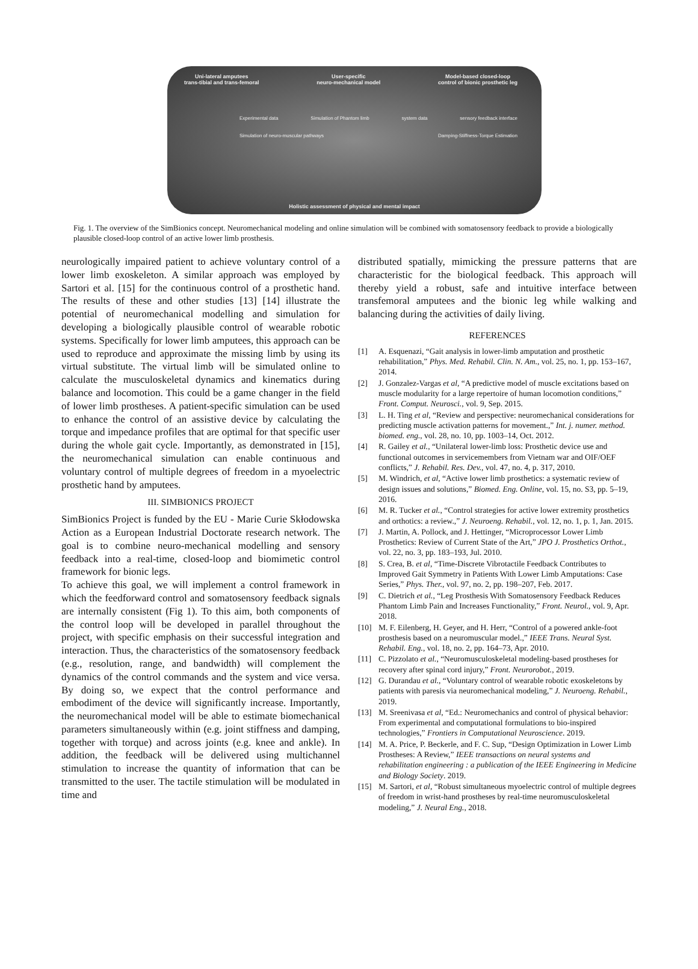Uni-lateral amputees
trans-tibial and trans-femoral
User-specific
neuro-mechanical model
Model-based closed-loop
control of bionic prosthetic leg
Experimental data Simulation of Phantom limb system data sensory feedback interface
Simulation of neuro-muscular pathways
Damping-Stiffness-Torque Estimation
Holistic assessment of physical and mental impact
Fig. 1. The overview of the SimBionics concept. Neuromechanical modeling and online simulation will be combined with somatosensory feedback to provide a biologically plausible closed-loop control of an active lower limb prosthesis.
neurologically impaired patient to achieve voluntary control of a lower limb exoskeleton. A similar approach was employed by Sartori et al. [15] for the continuous control of a prosthetic hand. The results of these and other studies [13] [14] illustrate the potential of neuromechanical modelling and simulation for developing a biologically plausible control of wearable robotic systems. Specifically for lower limb amputees, this approach can be used to reproduce and approximate the missing limb by using its virtual substitute. The virtual limb will be simulated online to calculate the musculoskeletal dynamics and kinematics during balance and locomotion. This could be a game changer in the field of lower limb prostheses. A patient-specific simulation can be used to enhance the control of an assistive device by calculating the torque and impedance profiles that are optimal for that specific user during the whole gait cycle. Importantly, as demonstrated in [15], the neuromechanical simulation can enable continuous and voluntary control of multiple degrees of freedom in a myoelectric prosthetic hand by amputees.
III. SIMBIONICS PROJECT
SimBionics Project is funded by the EU - Marie Curie Skłodowska Action as a European Industrial Doctorate research network. The goal is to combine neuro-mechanical modelling and sensory feedback into a real-time, closed-loop and biomimetic control framework for bionic legs.
To achieve this goal, we will implement a control framework in which the feedforward control and somatosensory feedback signals are internally consistent (Fig 1). To this aim, both components of the control loop will be developed in parallel throughout the project, with specific emphasis on their successful integration and interaction. Thus, the characteristics of the somatosensory feedback (e.g., resolution, range, and bandwidth) will complement the dynamics of the control commands and the system and vice versa. By doing so, we expect that the control performance and embodiment of the device will significantly increase. Importantly, the neuromechanical model will be able to estimate biomechanical parameters simultaneously within (e.g. joint stiffness and damping, together with torque) and across joints (e.g. knee and ankle). In addition, the feedback will be delivered using multichannel stimulation to increase the quantity of information that can be transmitted to the user. The tactile stimulation will be modulated in time and
distributed spatially, mimicking the pressure patterns that are characteristic for the biological feedback. This approach will thereby yield a robust, safe and intuitive interface between transfemoral amputees and the bionic leg while walking and balancing during the activities of daily living.
REFERENCES
[1] A. Esquenazi, “Gait analysis in lower-limb amputation and prosthetic rehabilitation,” Phys. Med. Rehabil. Clin. N. Am., vol. 25, no. 1, pp. 153–167, 2014.
[2] J. Gonzalez-Vargas et al, “A predictive model of muscle excitations based on muscle modularity for a large repertoire of human locomotion conditions,” Front. Comput. Neurosci., vol. 9, Sep. 2015.
[3] L. H. Ting et al, “Review and perspective: neuromechanical considerations for predicting muscle activation patterns for movement.,” Int. j. numer. method. biomed. eng., vol. 28, no. 10, pp. 1003–14, Oct. 2012.
[4] R. Gailey et al., “Unilateral lower-limb loss: Prosthetic device use and functional outcomes in servicemembers from Vietnam war and OIF/OEF conflicts,” J. Rehabil. Res. Dev., vol. 47, no. 4, p. 317, 2010.
[5] M. Windrich, et al, “Active lower limb prosthetics: a systematic review of design issues and solutions,” Biomed. Eng. Online, vol. 15, no. S3, pp. 5–19, 2016.
[6] M. R. Tucker et al., “Control strategies for active lower extremity prosthetics and orthotics: a review.,” J. Neuroeng. Rehabil., vol. 12, no. 1, p. 1, Jan. 2015.
[7] J. Martin, A. Pollock, and J. Hettinger, “Microprocessor Lower Limb Prosthetics: Review of Current State of the Art,” JPO J. Prosthetics Orthot., vol. 22, no. 3, pp. 183–193, Jul. 2010.
[8] S. Crea, B. et al, “Time-Discrete Vibrotactile Feedback Contributes to Improved Gait Symmetry in Patients With Lower Limb Amputations: Case Series,” Phys. Ther., vol. 97, no. 2, pp. 198–207, Feb. 2017.
[9] C. Dietrich et al., “Leg Prosthesis With Somatosensory Feedback Reduces Phantom Limb Pain and Increases Functionality,” Front. Neurol., vol. 9, Apr. 2018.
[10] M. F. Eilenberg, H. Geyer, and H. Herr, “Control of a powered ankle-foot prosthesis based on a neuromuscular model.,” IEEE Trans. Neural Syst. Rehabil. Eng., vol. 18, no. 2, pp. 164–73, Apr. 2010.
[11] C. Pizzolato et al., “Neuromusculoskeletal modeling-based prostheses for recovery after spinal cord injury,” Front. Neurorobot., 2019.
[12] G. Durandau et al., “Voluntary control of wearable robotic exoskeletons by patients with paresis via neuromechanical modeling,” J. Neuroeng. Rehabil., 2019.
[13] M. Sreenivasa et al, “Ed.: Neuromechanics and control of physical behavior: From experimental and computational formulations to bio-inspired technologies,” Frontiers in Computational Neuroscience. 2019.
[14] M. A. Price, P. Beckerle, and F. C. Sup, “Design Optimization in Lower Limb Prostheses: A Review,” IEEE transactions on neural systems and rehabilitation engineering : a publication of the IEEE Engineering in Medicine and Biology Society. 2019.
[15] M. Sartori, et al, “Robust simultaneous myoelectric control of multiple degrees of freedom in wrist-hand prostheses by real-time neuromusculoskeletal modeling,” J. Neural Eng., 2018.